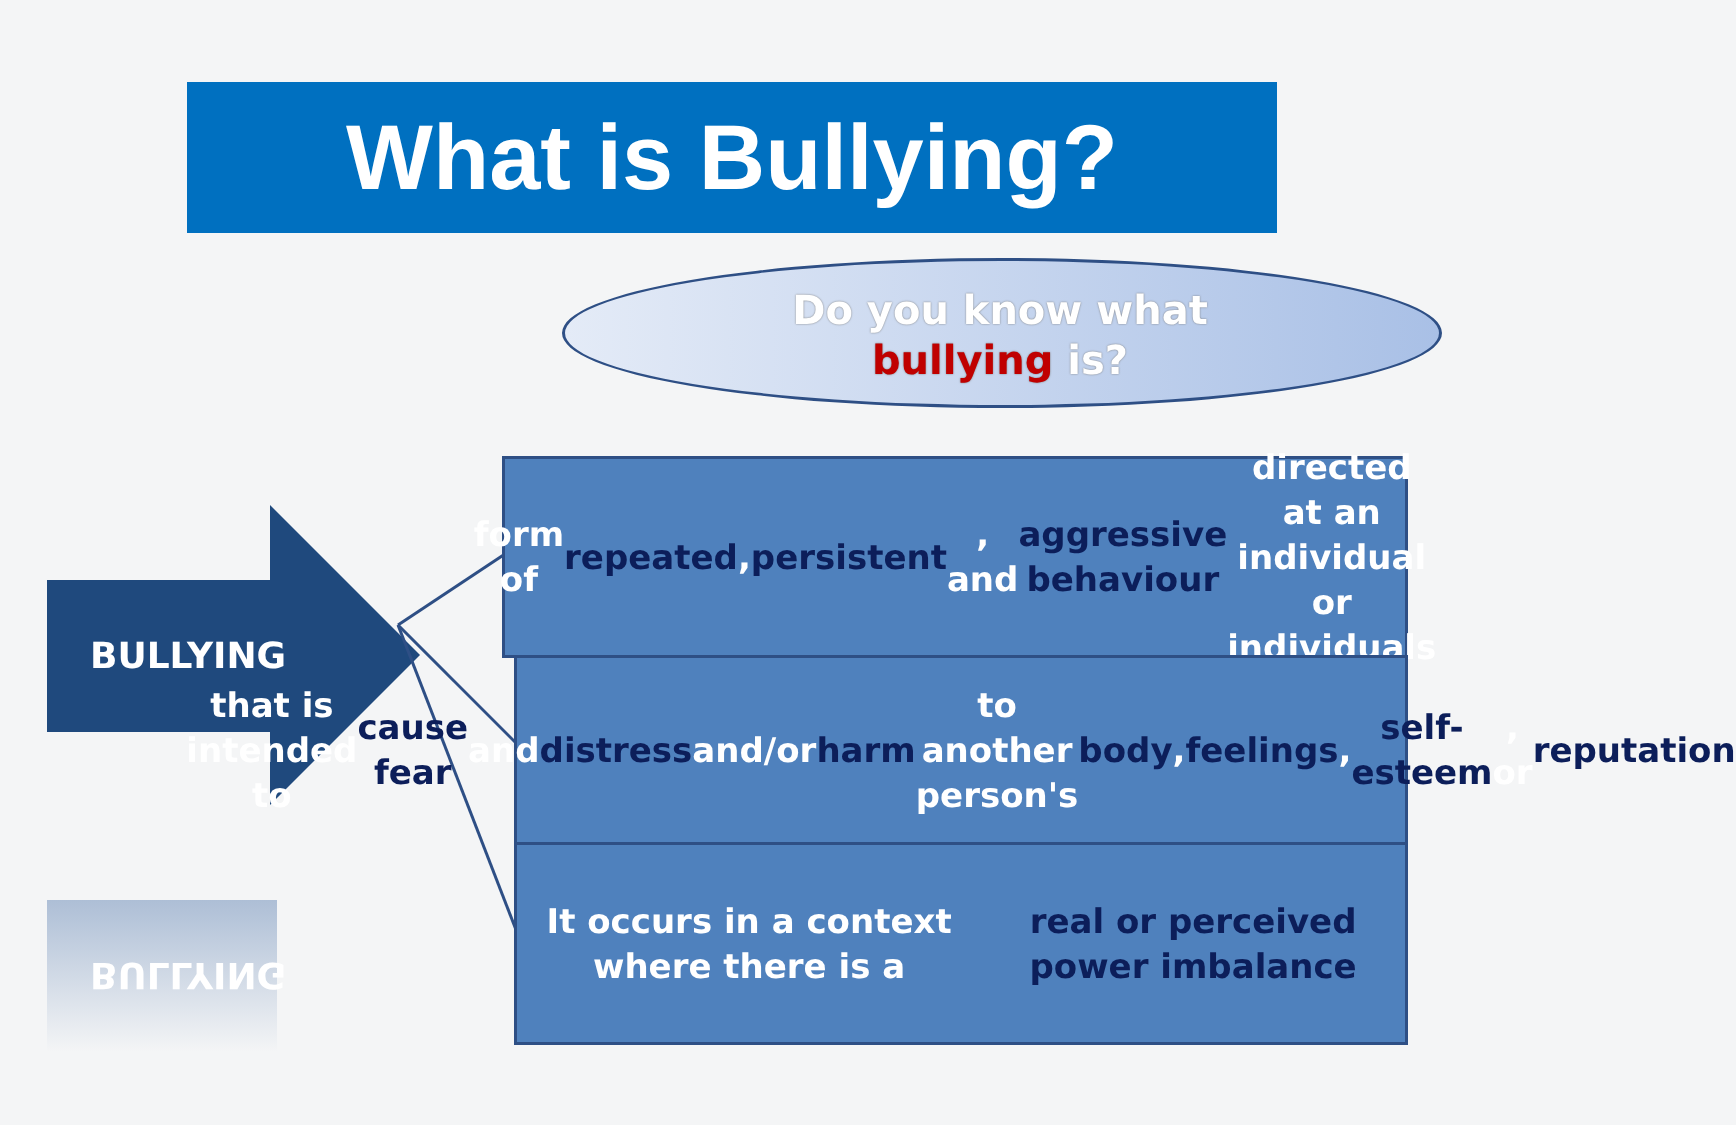What is Bullying?
Do you know what bullying is?
BULLYING
BULLYING
form of repeated, persistent, and
aggressive behaviour directed at an
individual or individuals
that is intended to cause fear and
distress and/or harm to another person's
body, feelings, self-esteem, or reputation
It occurs in a context where there is a
real or perceived power imbalance